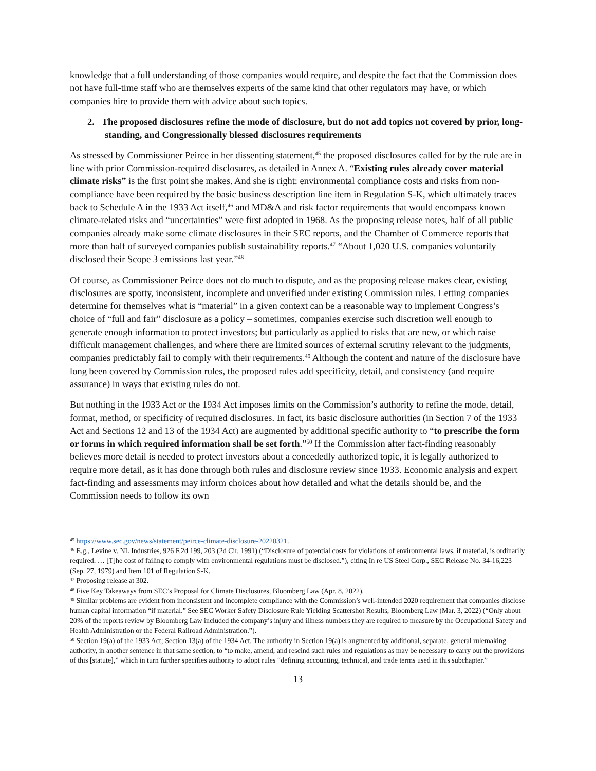knowledge that a full understanding of those companies would require, and despite the fact that the Commission does not have full-time staff who are themselves experts of the same kind that other regulators may have, or which companies hire to provide them with advice about such topics.
2. The proposed disclosures refine the mode of disclosure, but do not add topics not covered by prior, long-standing, and Congressionally blessed disclosures requirements
As stressed by Commissioner Peirce in her dissenting statement,<sup>45</sup> the proposed disclosures called for by the rule are in line with prior Commission-required disclosures, as detailed in Annex A. “Existing rules already cover material climate risks” is the first point she makes. And she is right: environmental compliance costs and risks from non-compliance have been required by the basic business description line item in Regulation S-K, which ultimately traces back to Schedule A in the 1933 Act itself,<sup>46</sup> and MD&A and risk factor requirements that would encompass known climate-related risks and “uncertainties” were first adopted in 1968. As the proposing release notes, half of all public companies already make some climate disclosures in their SEC reports, and the Chamber of Commerce reports that more than half of surveyed companies publish sustainability reports.<sup>47</sup> “About 1,020 U.S. companies voluntarily disclosed their Scope 3 emissions last year.”<sup>48</sup>
Of course, as Commissioner Peirce does not do much to dispute, and as the proposing release makes clear, existing disclosures are spotty, inconsistent, incomplete and unverified under existing Commission rules. Letting companies determine for themselves what is “material” in a given context can be a reasonable way to implement Congress’s choice of “full and fair” disclosure as a policy – sometimes, companies exercise such discretion well enough to generate enough information to protect investors; but particularly as applied to risks that are new, or which raise difficult management challenges, and where there are limited sources of external scrutiny relevant to the judgments, companies predictably fail to comply with their requirements.<sup>49</sup> Although the content and nature of the disclosure have long been covered by Commission rules, the proposed rules add specificity, detail, and consistency (and require assurance) in ways that existing rules do not.
But nothing in the 1933 Act or the 1934 Act imposes limits on the Commission’s authority to refine the mode, detail, format, method, or specificity of required disclosures. In fact, its basic disclosure authorities (in Section 7 of the 1933 Act and Sections 12 and 13 of the 1934 Act) are augmented by additional specific authority to “to prescribe the form or forms in which required information shall be set forth.”<sup>50</sup> If the Commission after fact-finding reasonably believes more detail is needed to protect investors about a concededly authorized topic, it is legally authorized to require more detail, as it has done through both rules and disclosure review since 1933. Economic analysis and expert fact-finding and assessments may inform choices about how detailed and what the details should be, and the Commission needs to follow its own
<sup>45</sup> https://www.sec.gov/news/statement/peirce-climate-disclosure-20220321.
<sup>46</sup> E.g., Levine v. NL Industries, 926 F.2d 199, 203 (2d Cir. 1991) (“Disclosure of potential costs for violations of environmental laws, if material, is ordinarily required. … [T]he cost of failing to comply with environmental regulations must be disclosed.”), citing In re US Steel Corp., SEC Release No. 34-16,223 (Sep. 27, 1979) and Item 101 of Regulation S-K.
<sup>47</sup> Proposing release at 302.
<sup>48</sup> Five Key Takeaways from SEC’s Proposal for Climate Disclosures, Bloomberg Law (Apr. 8, 2022).
<sup>49</sup> Similar problems are evident from inconsistent and incomplete compliance with the Commission’s well-intended 2020 requirement that companies disclose human capital information “if material.” See SEC Worker Safety Disclosure Rule Yielding Scattershot Results, Bloomberg Law (Mar. 3, 2022) (“Only about 20% of the reports review by Bloomberg Law included the company’s injury and illness numbers they are required to measure by the Occupational Safety and Health Administration or the Federal Railroad Administration.”).
<sup>50</sup> Section 19(a) of the 1933 Act; Section 13(a) of the 1934 Act. The authority in Section 19(a) is augmented by additional, separate, general rulemaking authority, in another sentence in that same section, to “to make, amend, and rescind such rules and regulations as may be necessary to carry out the provisions of this [statute],” which in turn further specifies authority to adopt rules “defining accounting, technical, and trade terms used in this subchapter.”
13